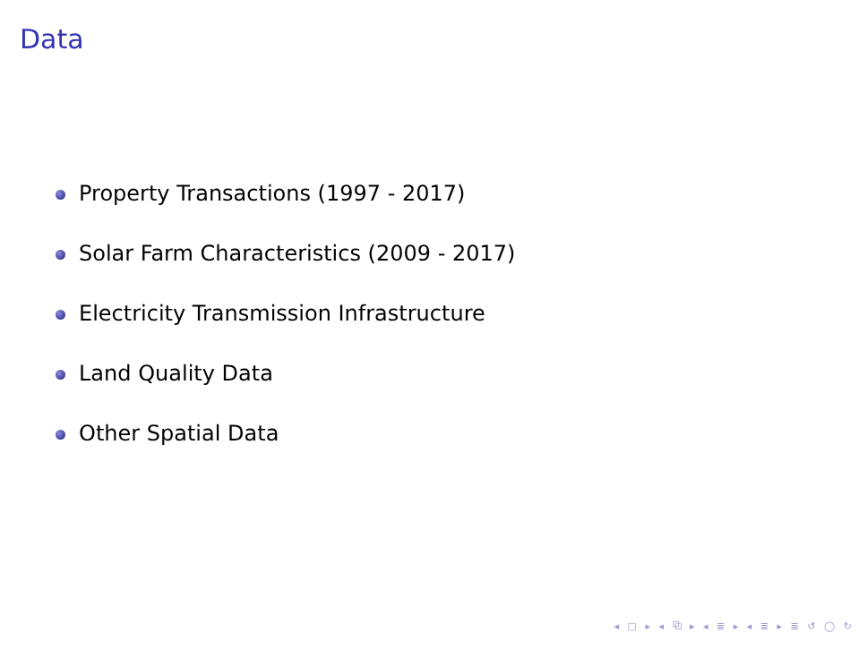Data
Property Transactions (1997 - 2017)
Solar Farm Characteristics (2009 - 2017)
Electricity Transmission Infrastructure
Land Quality Data
Other Spatial Data
◂ □ ▸ ◂ ⧉ ▸ ◂ ≣ ▸ ◂ ≣ ▸ ≣ ↺ ◯ ↻